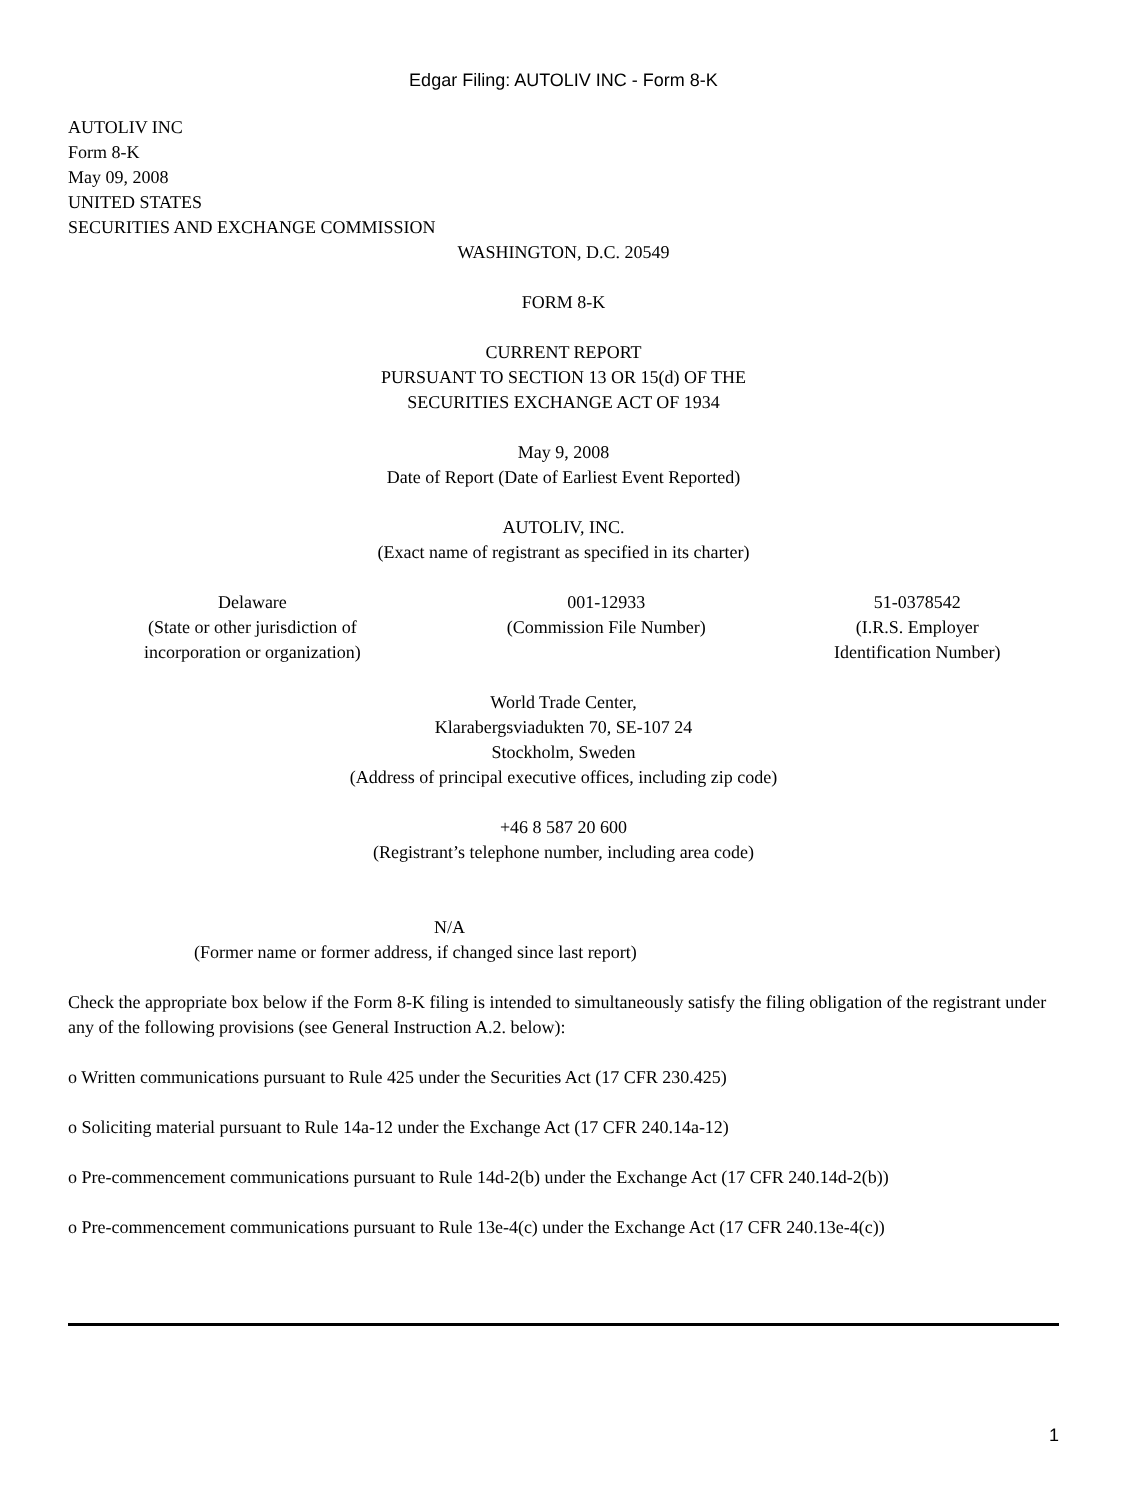Edgar Filing: AUTOLIV INC - Form 8-K
AUTOLIV INC
Form 8-K
May 09, 2008
UNITED STATES
SECURITIES AND EXCHANGE COMMISSION
WASHINGTON, D.C. 20549
FORM 8-K
CURRENT REPORT
PURSUANT TO SECTION 13 OR 15(d) OF THE
SECURITIES EXCHANGE ACT OF 1934
May 9, 2008
Date of Report (Date of Earliest Event Reported)
AUTOLIV, INC.
(Exact name of registrant as specified in its charter)
| Delaware (State or other jurisdiction of incorporation or organization) | 001-12933 (Commission File Number) | 51-0378542 (I.R.S. Employer Identification Number) |
World Trade Center,
Klarabergsviadukten 70, SE-107 24
Stockholm, Sweden
(Address of principal executive offices, including zip code)
+46 8 587 20 600
(Registrant’s telephone number, including area code)
N/A
(Former name or former address, if changed since last report)
Check the appropriate box below if the Form 8-K filing is intended to simultaneously satisfy the filing obligation of the registrant under any of the following provisions (see General Instruction A.2. below):
o Written communications pursuant to Rule 425 under the Securities Act (17 CFR 230.425)
o Soliciting material pursuant to Rule 14a-12 under the Exchange Act (17 CFR 240.14a-12)
o Pre-commencement communications pursuant to Rule 14d-2(b) under the Exchange Act (17 CFR 240.14d-2(b))
o Pre-commencement communications pursuant to Rule 13e-4(c) under the Exchange Act (17 CFR 240.13e-4(c))
1